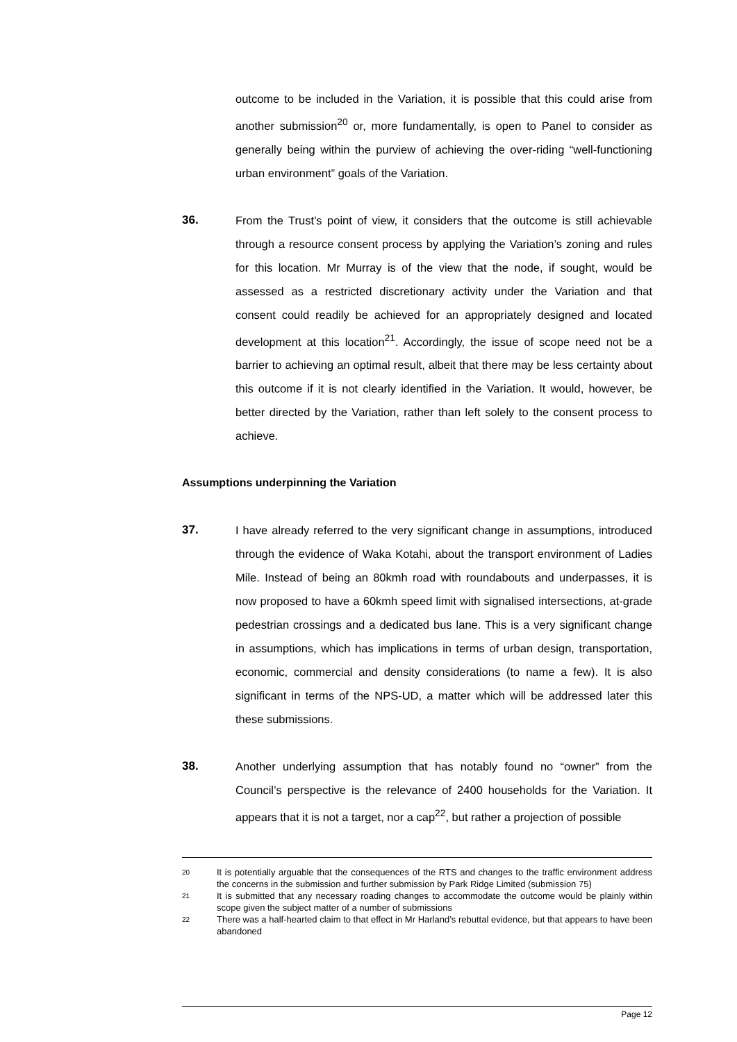outcome to be included in the Variation, it is possible that this could arise from another submission<sup>20</sup> or, more fundamentally, is open to Panel to consider as generally being within the purview of achieving the over-riding “well-functioning urban environment” goals of the Variation.
36. From the Trust’s point of view, it considers that the outcome is still achievable through a resource consent process by applying the Variation’s zoning and rules for this location. Mr Murray is of the view that the node, if sought, would be assessed as a restricted discretionary activity under the Variation and that consent could readily be achieved for an appropriately designed and located development at this location<sup>21</sup>. Accordingly, the issue of scope need not be a barrier to achieving an optimal result, albeit that there may be less certainty about this outcome if it is not clearly identified in the Variation. It would, however, be better directed by the Variation, rather than left solely to the consent process to achieve.
Assumptions underpinning the Variation
37. I have already referred to the very significant change in assumptions, introduced through the evidence of Waka Kotahi, about the transport environment of Ladies Mile. Instead of being an 80kmh road with roundabouts and underpasses, it is now proposed to have a 60kmh speed limit with signalised intersections, at-grade pedestrian crossings and a dedicated bus lane. This is a very significant change in assumptions, which has implications in terms of urban design, transportation, economic, commercial and density considerations (to name a few). It is also significant in terms of the NPS-UD, a matter which will be addressed later this these submissions.
38. Another underlying assumption that has notably found no “owner” from the Council’s perspective is the relevance of 2400 households for the Variation. It appears that it is not a target, nor a cap<sup>22</sup>, but rather a projection of possible
20
It is potentially arguable that the consequences of the RTS and changes to the traffic environment address the concerns in the submission and further submission by Park Ridge Limited (submission 75)
21
It is submitted that any necessary roading changes to accommodate the outcome would be plainly within scope given the subject matter of a number of submissions
22
There was a half-hearted claim to that effect in Mr Harland’s rebuttal evidence, but that appears to have been abandoned
Page 12